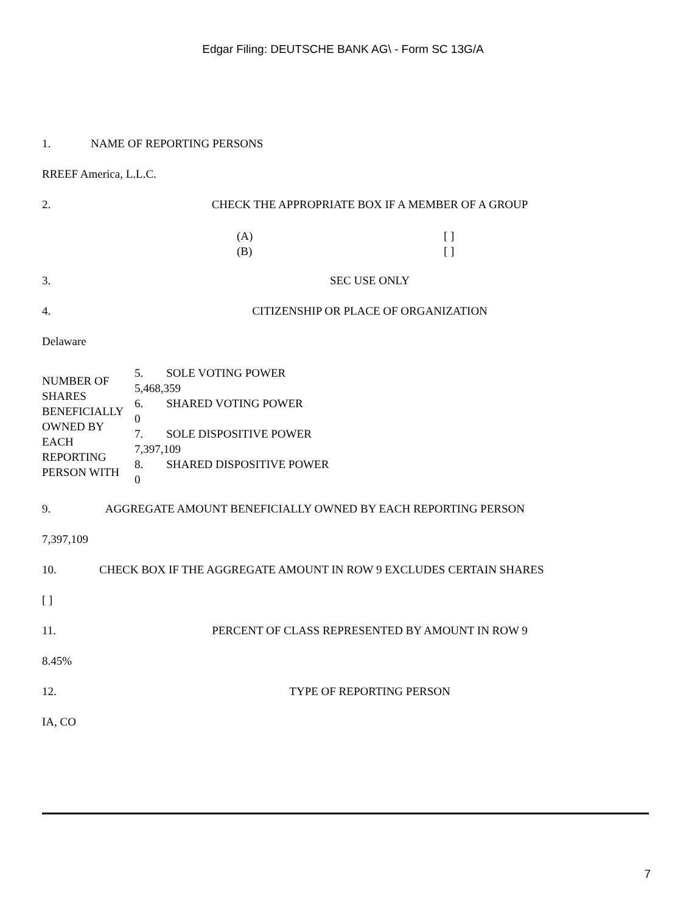Edgar Filing: DEUTSCHE BANK AG\ - Form SC 13G/A
1. NAME OF REPORTING PERSONS
RREEF America, L.L.C.
2. CHECK THE APPROPRIATE BOX IF A MEMBER OF A GROUP
| (A) | [ ] |
| (B) | [ ] |
3. SEC USE ONLY
4. CITIZENSHIP OR PLACE OF ORGANIZATION
Delaware
| NUMBER OF SHARES BENEFICIALLY OWNED BY EACH REPORTING PERSON WITH | 5. SOLE VOTING POWER 5,468,359 6. SHARED VOTING POWER 0 7. SOLE DISPOSITIVE POWER 7,397,109 8. SHARED DISPOSITIVE POWER 0 |
9. AGGREGATE AMOUNT BENEFICIALLY OWNED BY EACH REPORTING PERSON
7,397,109
10. CHECK BOX IF THE AGGREGATE AMOUNT IN ROW 9 EXCLUDES CERTAIN SHARES
[ ]
11. PERCENT OF CLASS REPRESENTED BY AMOUNT IN ROW 9
8.45%
12. TYPE OF REPORTING PERSON
IA, CO
7